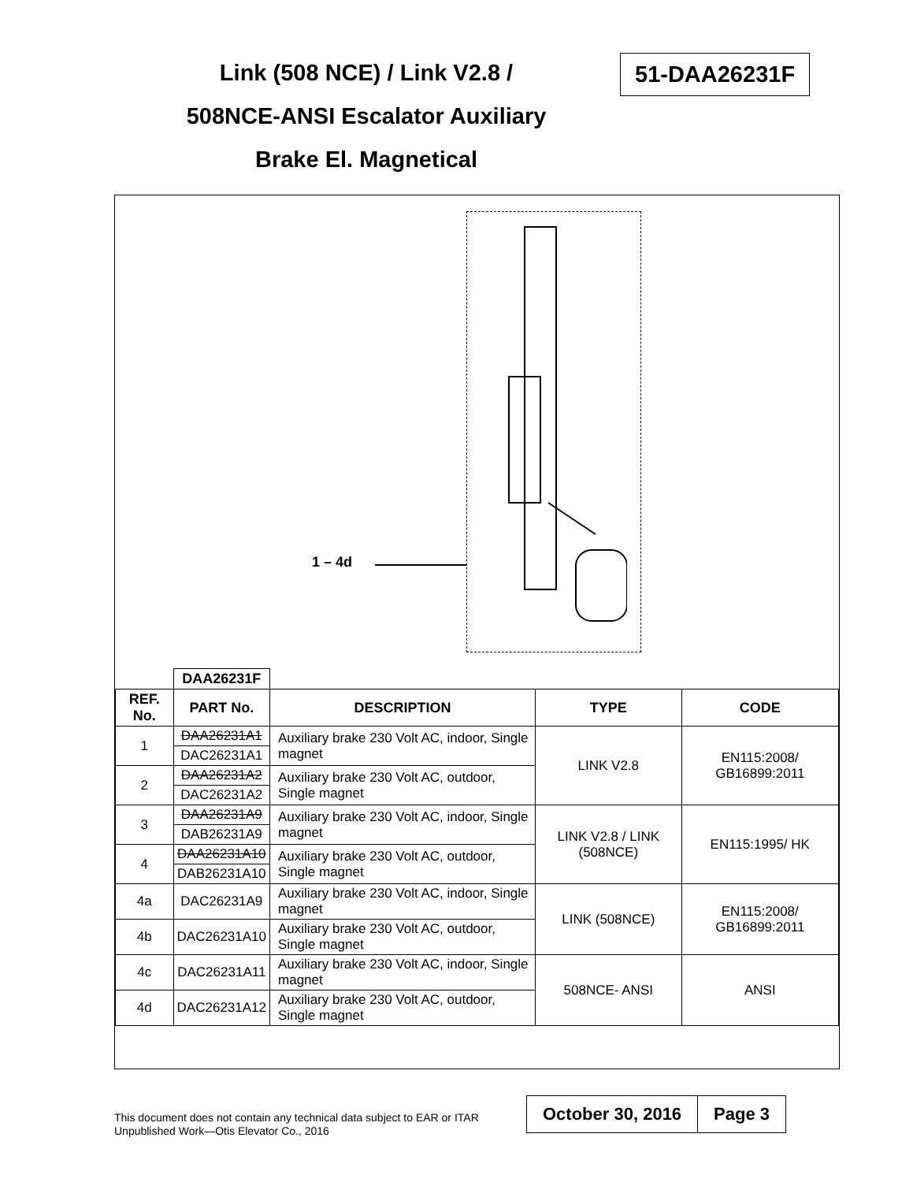Link (508 NCE) / Link V2.8 /
508NCE-ANSI Escalator Auxiliary
Brake El. Magnetical
51-DAA26231F
1 – 4d
| | DAA26231F | | | |
| --- | --- | --- | --- | --- |
| REF. No. | PART No. | DESCRIPTION | TYPE | CODE |
| 1 | DAA26231A1 | Auxiliary brake 230 Volt AC, indoor, Single magnet | LINK V2.8 | EN115:2008/ GB16899:2011 |
| | DAC26231A1 | | | |
| 2 | DAA26231A2 | Auxiliary brake 230 Volt AC, outdoor, Single magnet | | |
| | DAC26231A2 | | | |
| 3 | DAA26231A9 | Auxiliary brake 230 Volt AC, indoor, Single magnet | LINK V2.8 / LINK (508NCE) | EN115:1995/ HK |
| | DAB26231A9 | | | |
| 4 | DAA26231A10 | Auxiliary brake 230 Volt AC, outdoor, Single magnet | | |
| | DAB26231A10 | | | |
| 4a | DAC26231A9 | Auxiliary brake 230 Volt AC, indoor, Single magnet | LINK (508NCE) | EN115:2008/ GB16899:2011 |
| 4b | DAC26231A10 | Auxiliary brake 230 Volt AC, outdoor, Single magnet | | |
| 4c | DAC26231A11 | Auxiliary brake 230 Volt AC, indoor, Single magnet | 508NCE- ANSI | ANSI |
| 4d | DAC26231A12 | Auxiliary brake 230 Volt AC, outdoor, Single magnet | | |
This document does not contain any technical data subject to EAR or ITAR
Unpublished Work—Otis Elevator Co., 2016
October 30, 2016 Page 3